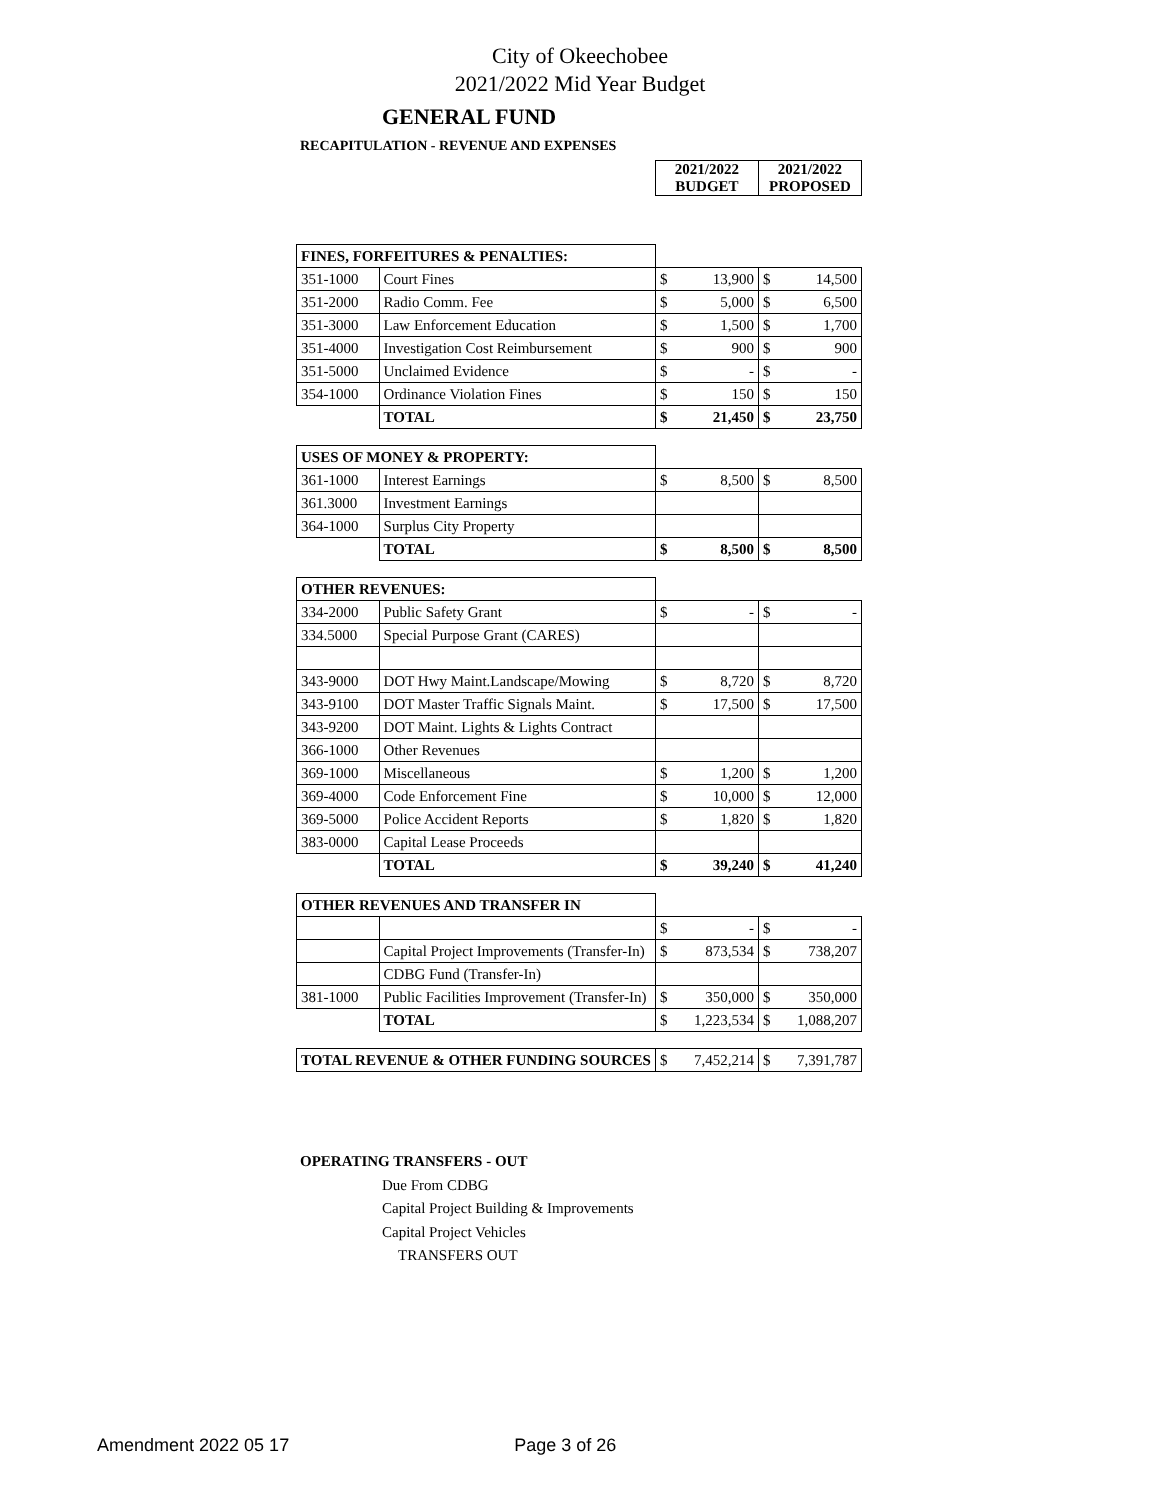City of Okeechobee
2021/2022 Mid Year Budget
GENERAL FUND
RECAPITULATION - REVENUE AND EXPENSES
| | | 2021/2022 BUDGET | 2021/2022 PROPOSED |
| FINES, FORFEITURES & PENALTIES: | | | |
| 351-1000 | Court Fines | $ 13,900 | $ 14,500 |
| 351-2000 | Radio Comm. Fee | $ 5,000 | $ 6,500 |
| 351-3000 | Law Enforcement Education | $ 1,500 | $ 1,700 |
| 351-4000 | Investigation Cost Reimbursement | $ 900 | $ 900 |
| 351-5000 | Unclaimed Evidence | $ - | $ - |
| 354-1000 | Ordinance Violation Fines | $ 150 | $ 150 |
| | TOTAL | $ 21,450 | $ 23,750 |
| USES OF MONEY & PROPERTY: | | | |
| 361-1000 | Interest Earnings | $ 8,500 | $ 8,500 |
| 361.3000 | Investment Earnings | | |
| 364-1000 | Surplus City Property | | |
| | TOTAL | $ 8,500 | $ 8,500 |
| OTHER REVENUES: | | | |
| 334-2000 | Public Safety Grant | $ - | $ - |
| 334.5000 | Special Purpose Grant (CARES) | | |
| 343-9000 | DOT Hwy Maint.Landscape/Mowing | $ 8,720 | $ 8,720 |
| 343-9100 | DOT Master Traffic Signals Maint. | $ 17,500 | $ 17,500 |
| 343-9200 | DOT Maint. Lights & Lights Contract | | |
| 366-1000 | Other Revenues | | |
| 369-1000 | Miscellaneous | $ 1,200 | $ 1,200 |
| 369-4000 | Code Enforcement Fine | $ 10,000 | $ 12,000 |
| 369-5000 | Police Accident Reports | $ 1,820 | $ 1,820 |
| 383-0000 | Capital Lease Proceeds | | |
| | TOTAL | $ 39,240 | $ 41,240 |
| OTHER REVENUES AND TRANSFER IN | | | |
| | | $ - | $ - |
| | Capital Project Improvements (Transfer-In) | $ 873,534 | $ 738,207 |
| | CDBG Fund (Transfer-In) | | |
| 381-1000 | Public Facilities Improvement (Transfer-In) | $ 350,000 | $ 350,000 |
| | TOTAL | $ 1,223,534 | $ 1,088,207 |
| TOTAL REVENUE & OTHER FUNDING SOURCES | | $ 7,452,214 | $ 7,391,787 |
OPERATING TRANSFERS - OUT
Due From CDBG
Capital Project Building & Improvements
Capital Project Vehicles
TRANSFERS OUT
Amendment 2022 05 17 Page 3 of 26